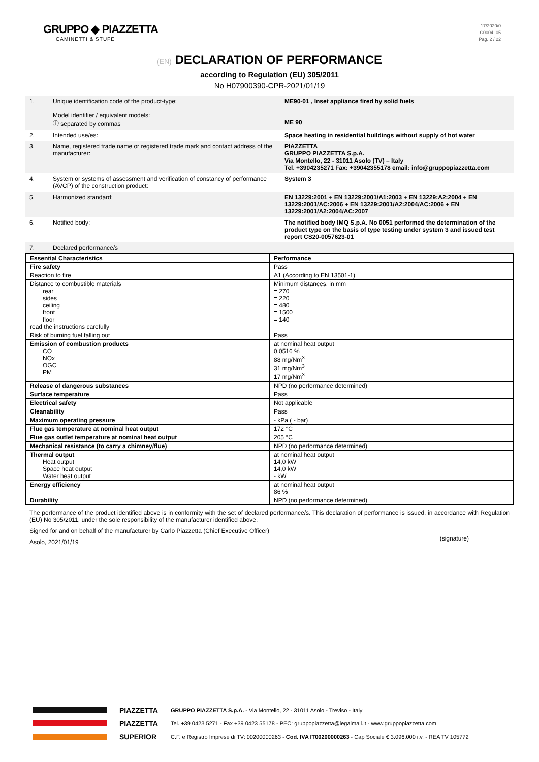GRUPPO ◆ PIAZZETTA
CAMINETTI & STUFE
17/2020/0
C0004_05
Pag. 2 / 22
(EN) DECLARATION OF PERFORMANCE
according to Regulation (EU) 305/2011
No H07900390-CPR-2021/01/19
| 1. | Unique identification code of the product-type: Model identifier / equivalent models: ⓘ separated by commas | ME90-01 , Inset appliance fired by solid fuels ME 90 |
| 2. | Intended use/es: | Space heating in residential buildings without supply of hot water |
| 3. | Name, registered trade name or registered trade mark and contact address of the manufacturer: | PIAZZETTA GRUPPO PIAZZETTA S.p.A. Via Montello, 22 - 31011 Asolo (TV) – Italy Tel. +3904235271 Fax: +39042355178 email: info@gruppopiazzetta.com |
| 4. | System or systems of assessment and verification of constancy of performance (AVCP) of the construction product: | System 3 |
| 5. | Harmonized standard: | EN 13229:2001 + EN 13229:2001/A1:2003 + EN 13229:A2:2004 + EN 13229:2001/AC:2006 + EN 13229:2001/A2:2004/AC:2006 + EN 13229:2001/A2:2004/AC:2007 |
| 6. | Notified body: | The notified body IMQ S.p.A. No 0051 performed the determination of the product type on the basis of type testing under system 3 and issued test report CS20-0057623-01 |
| 7. | Declared performance/s | |
| Essential Characteristics | Performance |
| --- | --- |
| Fire safety | Pass |
| Reaction to fire | A1 (According to EN 13501-1) |
| Distance to combustible materials rear sides ceiling front floor read the instructions carefully | Minimum distances, in mm = 270 = 220 = 480 = 1500 = 140 |
| Risk of burning fuel falling out | Pass |
| Emission of combustion products CO NOx OGC PM | at nominal heat output 0,0516 % 88 mg/Nm<sup>3</sup> 31 mg/Nm<sup>3</sup> 17 mg/Nm<sup>3</sup> |
| Release of dangerous substances | NPD (no performance determined) |
| Surface temperature | Pass |
| Electrical safety | Not applicable |
| Cleanability | Pass |
| Maximum operating pressure | - kPa ( - bar) |
| Flue gas temperature at nominal heat output | 172 °C |
| Flue gas outlet temperature at nominal heat output | 205 °C |
| Mechanical resistance (to carry a chimney/flue) | NPD (no performance determined) |
| Thermal output Heat output Space heat output Water heat output | at nominal heat output 14,0 kW 14,0 kW - kW |
| Energy efficiency | at nominal heat output 86 % |
| Durability | NPD (no performance determined) |
The performance of the product identified above is in conformity with the set of declared performance/s. This declaration of performance is issued, in accordance with Regulation (EU) No 305/2011, under the sole responsibility of the manufacturer identified above.
Signed for and on behalf of the manufacturer by Carlo Piazzetta (Chief Executive Officer) (signature)
Asolo, 2021/01/19
PIAZZETTA
PIAZZETTA
SUPERIOR
GRUPPO PIAZZETTA S.p.A. - Via Montello, 22 - 31011 Asolo - Treviso - Italy
Tel. +39 0423 5271 - Fax +39 0423 55178 - PEC: gruppopiazzetta@legalmail.it - www.gruppopiazzetta.com
C.F. e Registro Imprese di TV: 00200000263 - Cod. IVA IT00200000263 - Cap Sociale € 3.096.000 i.v. - REA TV 105772